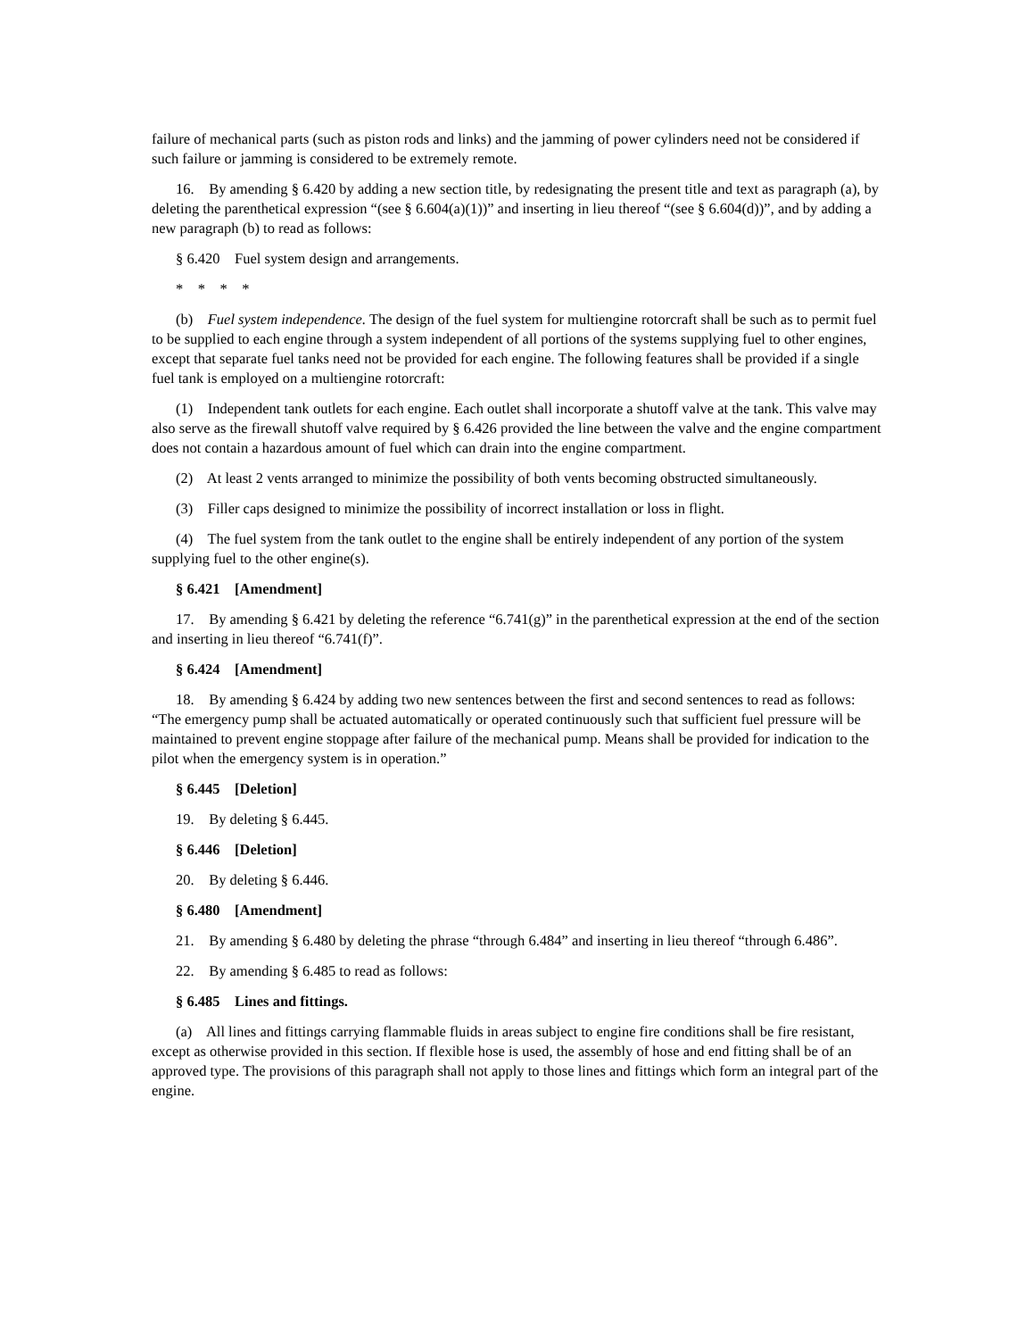failure of mechanical parts (such as piston rods and links) and the jamming of power cylinders need not be considered if such failure or jamming is considered to be extremely remote.
16. By amending § 6.420 by adding a new section title, by redesignating the present title and text as paragraph (a), by deleting the parenthetical expression “(see § 6.604(a)(1))” and inserting in lieu thereof “(see § 6.604(d))”, and by adding a new paragraph (b) to read as follows:
§ 6.420 Fuel system design and arrangements.
* * * *
(b) Fuel system independence. The design of the fuel system for multiengine rotorcraft shall be such as to permit fuel to be supplied to each engine through a system independent of all portions of the systems supplying fuel to other engines, except that separate fuel tanks need not be provided for each engine. The following features shall be provided if a single fuel tank is employed on a multiengine rotorcraft:
(1) Independent tank outlets for each engine. Each outlet shall incorporate a shutoff valve at the tank. This valve may also serve as the firewall shutoff valve required by § 6.426 provided the line between the valve and the engine compartment does not contain a hazardous amount of fuel which can drain into the engine compartment.
(2) At least 2 vents arranged to minimize the possibility of both vents becoming obstructed simultaneously.
(3) Filler caps designed to minimize the possibility of incorrect installation or loss in flight.
(4) The fuel system from the tank outlet to the engine shall be entirely independent of any portion of the system supplying fuel to the other engine(s).
§ 6.421 [Amendment]
17. By amending § 6.421 by deleting the reference “6.741(g)” in the parenthetical expression at the end of the section and inserting in lieu thereof “6.741(f)”.
§ 6.424 [Amendment]
18. By amending § 6.424 by adding two new sentences between the first and second sentences to read as follows: “The emergency pump shall be actuated automatically or operated continuously such that sufficient fuel pressure will be maintained to prevent engine stoppage after failure of the mechanical pump. Means shall be provided for indication to the pilot when the emergency system is in operation.”
§ 6.445 [Deletion]
19. By deleting § 6.445.
§ 6.446 [Deletion]
20. By deleting § 6.446.
§ 6.480 [Amendment]
21. By amending § 6.480 by deleting the phrase “through 6.484” and inserting in lieu thereof “through 6.486”.
22. By amending § 6.485 to read as follows:
§ 6.485 Lines and fittings.
(a) All lines and fittings carrying flammable fluids in areas subject to engine fire conditions shall be fire resistant, except as otherwise provided in this section. If flexible hose is used, the assembly of hose and end fitting shall be of an approved type. The provisions of this paragraph shall not apply to those lines and fittings which form an integral part of the engine.